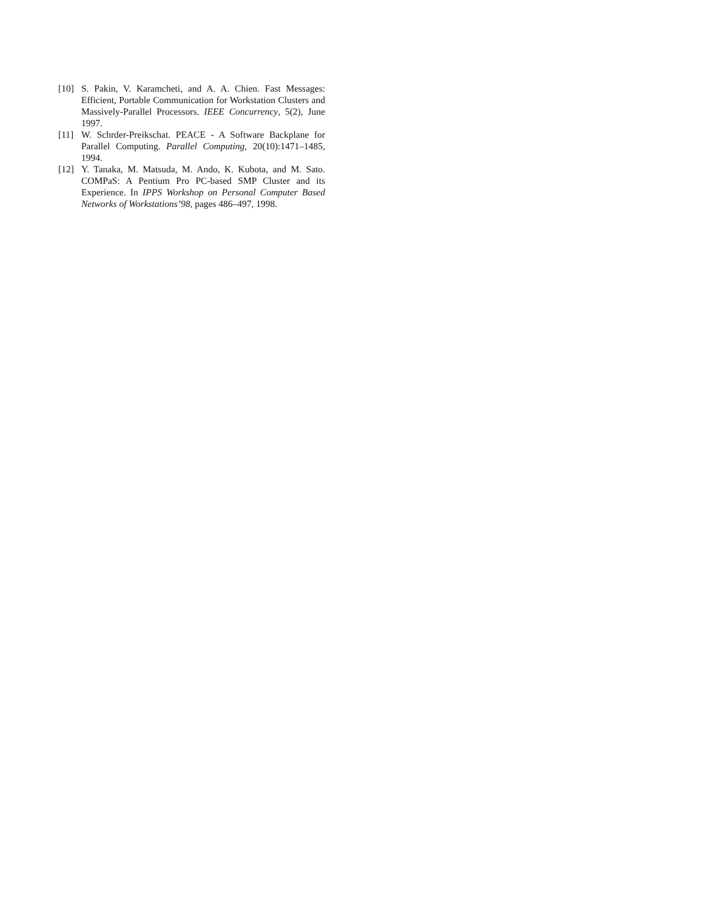[10] S. Pakin, V. Karamcheti, and A. A. Chien. Fast Messages: Efficient, Portable Communication for Workstation Clusters and Massively-Parallel Processors. IEEE Concurrency, 5(2), June 1997.
[11] W. Schrder-Preikschat. PEACE - A Software Backplane for Parallel Computing. Parallel Computing, 20(10):1471–1485, 1994.
[12] Y. Tanaka, M. Matsuda, M. Ando, K. Kubota, and M. Sato. COMPaS: A Pentium Pro PC-based SMP Cluster and its Experience. In IPPS Workshop on Personal Computer Based Networks of Workstations’98, pages 486–497, 1998.